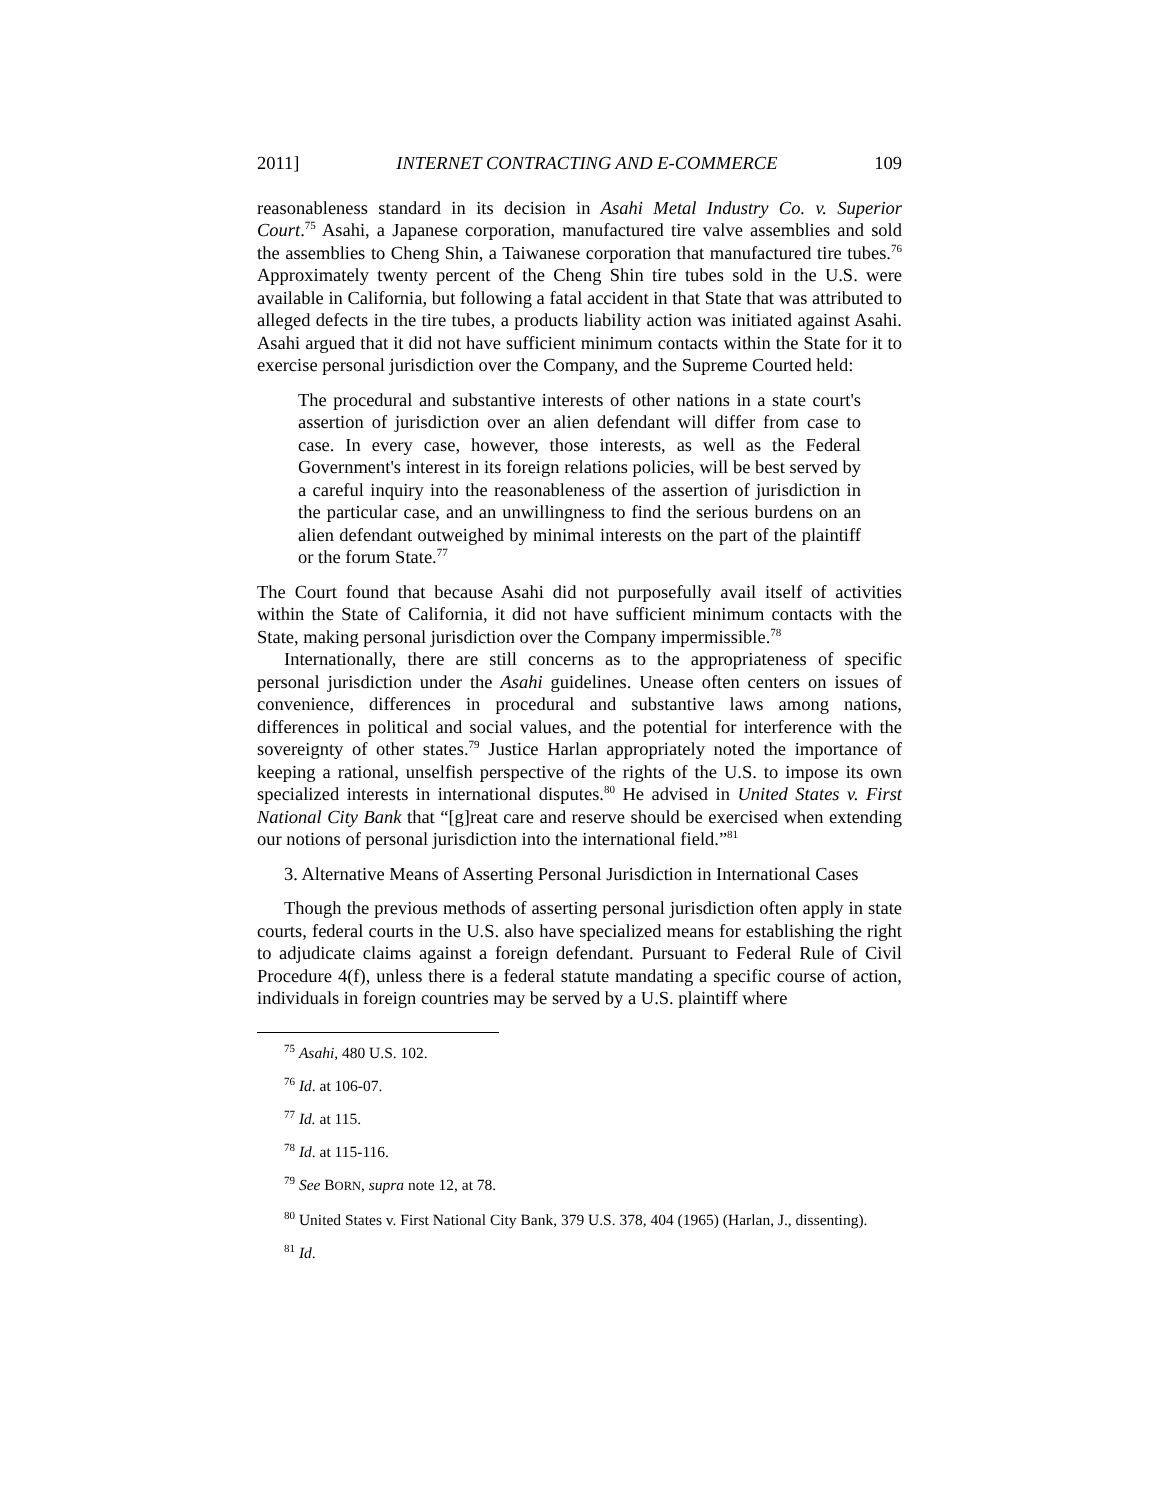2011] INTERNET CONTRACTING AND E-COMMERCE 109
reasonableness standard in its decision in Asahi Metal Industry Co. v. Superior Court.<sup>75</sup> Asahi, a Japanese corporation, manufactured tire valve assemblies and sold the assemblies to Cheng Shin, a Taiwanese corporation that manufactured tire tubes.<sup>76</sup> Approximately twenty percent of the Cheng Shin tire tubes sold in the U.S. were available in California, but following a fatal accident in that State that was attributed to alleged defects in the tire tubes, a products liability action was initiated against Asahi. Asahi argued that it did not have sufficient minimum contacts within the State for it to exercise personal jurisdiction over the Company, and the Supreme Courted held:
The procedural and substantive interests of other nations in a state court's assertion of jurisdiction over an alien defendant will differ from case to case. In every case, however, those interests, as well as the Federal Government's interest in its foreign relations policies, will be best served by a careful inquiry into the reasonableness of the assertion of jurisdiction in the particular case, and an unwillingness to find the serious burdens on an alien defendant outweighed by minimal interests on the part of the plaintiff or the forum State.<sup>77</sup>
The Court found that because Asahi did not purposefully avail itself of activities within the State of California, it did not have sufficient minimum contacts with the State, making personal jurisdiction over the Company impermissible.<sup>78</sup>
Internationally, there are still concerns as to the appropriateness of specific personal jurisdiction under the Asahi guidelines. Unease often centers on issues of convenience, differences in procedural and substantive laws among nations, differences in political and social values, and the potential for interference with the sovereignty of other states.<sup>79</sup> Justice Harlan appropriately noted the importance of keeping a rational, unselfish perspective of the rights of the U.S. to impose its own specialized interests in international disputes.<sup>80</sup> He advised in United States v. First National City Bank that “[g]reat care and reserve should be exercised when extending our notions of personal jurisdiction into the international field.”<sup>81</sup>
3. Alternative Means of Asserting Personal Jurisdiction in International Cases
Though the previous methods of asserting personal jurisdiction often apply in state courts, federal courts in the U.S. also have specialized means for establishing the right to adjudicate claims against a foreign defendant. Pursuant to Federal Rule of Civil Procedure 4(f), unless there is a federal statute mandating a specific course of action, individuals in foreign countries may be served by a U.S. plaintiff where
<sup>75</sup> Asahi, 480 U.S. 102.
<sup>76</sup> Id. at 106-07.
<sup>77</sup> Id. at 115.
<sup>78</sup> Id. at 115-116.
<sup>79</sup> See BORN, supra note 12, at 78.
<sup>80</sup> United States v. First National City Bank, 379 U.S. 378, 404 (1965) (Harlan, J., dissenting).
<sup>81</sup> Id.